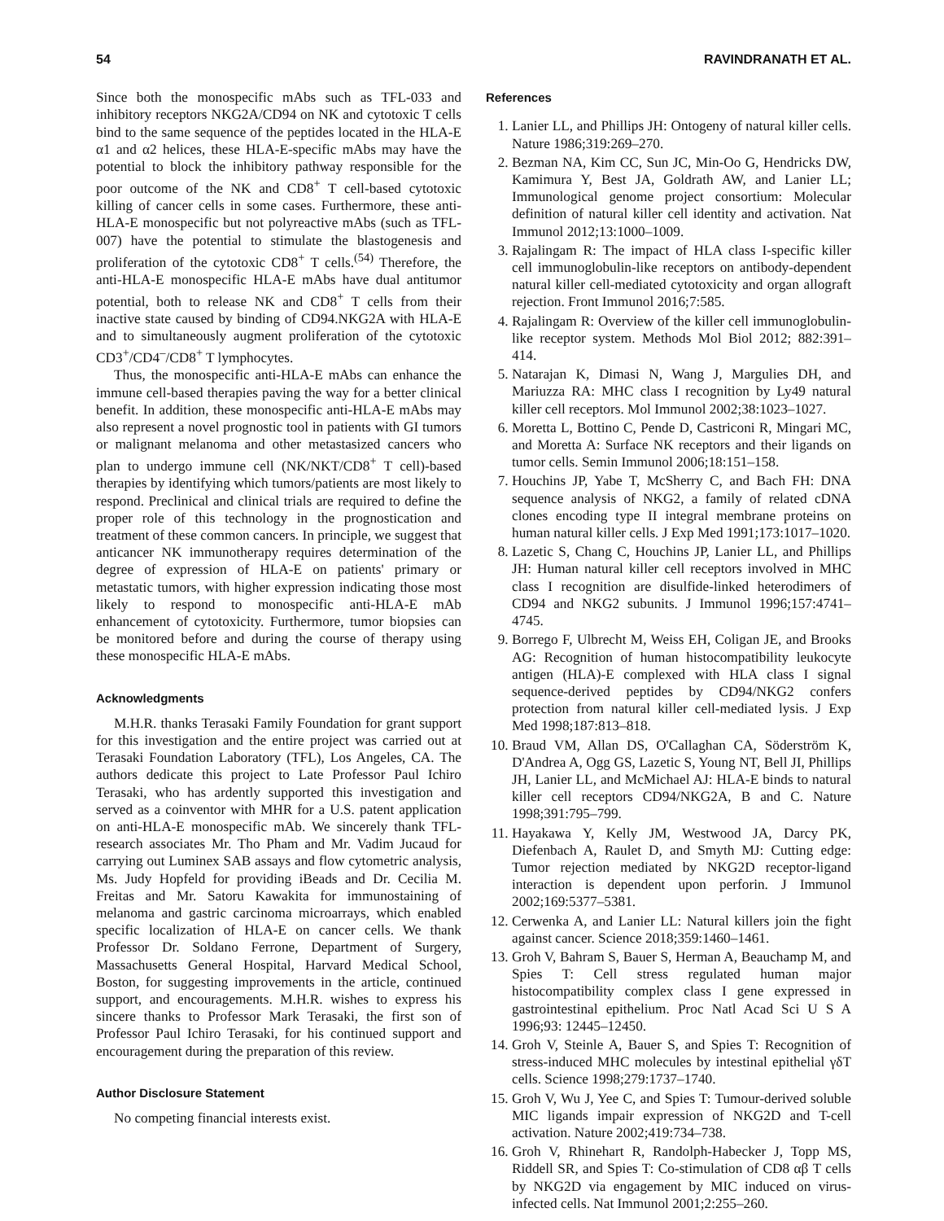54 RAVINDRANATH ET AL.
Since both the monospecific mAbs such as TFL-033 and inhibitory receptors NKG2A/CD94 on NK and cytotoxic T cells bind to the same sequence of the peptides located in the HLA-E α1 and α2 helices, these HLA-E-specific mAbs may have the potential to block the inhibitory pathway responsible for the poor outcome of the NK and CD8<sup>+</sup> T cell-based cytotoxic killing of cancer cells in some cases. Furthermore, these anti-HLA-E monospecific but not polyreactive mAbs (such as TFL-007) have the potential to stimulate the blastogenesis and proliferation of the cytotoxic CD8<sup>+</sup> T cells.<sup>(54)</sup> Therefore, the anti-HLA-E monospecific HLA-E mAbs have dual antitumor potential, both to release NK and CD8<sup>+</sup> T cells from their inactive state caused by binding of CD94.NKG2A with HLA-E and to simultaneously augment proliferation of the cytotoxic CD3<sup>+</sup>/CD4<sup>–</sup>/CD8<sup>+</sup> T lymphocytes.
Thus, the monospecific anti-HLA-E mAbs can enhance the immune cell-based therapies paving the way for a better clinical benefit. In addition, these monospecific anti-HLA-E mAbs may also represent a novel prognostic tool in patients with GI tumors or malignant melanoma and other metastasized cancers who plan to undergo immune cell (NK/NKT/CD8<sup>+</sup> T cell)-based therapies by identifying which tumors/patients are most likely to respond. Preclinical and clinical trials are required to define the proper role of this technology in the prognostication and treatment of these common cancers. In principle, we suggest that anticancer NK immunotherapy requires determination of the degree of expression of HLA-E on patients' primary or metastatic tumors, with higher expression indicating those most likely to respond to monospecific anti-HLA-E mAb enhancement of cytotoxicity. Furthermore, tumor biopsies can be monitored before and during the course of therapy using these monospecific HLA-E mAbs.
Acknowledgments
M.H.R. thanks Terasaki Family Foundation for grant support for this investigation and the entire project was carried out at Terasaki Foundation Laboratory (TFL), Los Angeles, CA. The authors dedicate this project to Late Professor Paul Ichiro Terasaki, who has ardently supported this investigation and served as a coinventor with MHR for a U.S. patent application on anti-HLA-E monospecific mAb. We sincerely thank TFL-research associates Mr. Tho Pham and Mr. Vadim Jucaud for carrying out Luminex SAB assays and flow cytometric analysis, Ms. Judy Hopfeld for providing iBeads and Dr. Cecilia M. Freitas and Mr. Satoru Kawakita for immunostaining of melanoma and gastric carcinoma microarrays, which enabled specific localization of HLA-E on cancer cells. We thank Professor Dr. Soldano Ferrone, Department of Surgery, Massachusetts General Hospital, Harvard Medical School, Boston, for suggesting improvements in the article, continued support, and encouragements. M.H.R. wishes to express his sincere thanks to Professor Mark Terasaki, the first son of Professor Paul Ichiro Terasaki, for his continued support and encouragement during the preparation of this review.
Author Disclosure Statement
No competing financial interests exist.
References
1. Lanier LL, and Phillips JH: Ontogeny of natural killer cells. Nature 1986;319:269–270.
2. Bezman NA, Kim CC, Sun JC, Min-Oo G, Hendricks DW, Kamimura Y, Best JA, Goldrath AW, and Lanier LL; Immunological genome project consortium: Molecular definition of natural killer cell identity and activation. Nat Immunol 2012;13:1000–1009.
3. Rajalingam R: The impact of HLA class I-specific killer cell immunoglobulin-like receptors on antibody-dependent natural killer cell-mediated cytotoxicity and organ allograft rejection. Front Immunol 2016;7:585.
4. Rajalingam R: Overview of the killer cell immunoglobulin-like receptor system. Methods Mol Biol 2012; 882:391–414.
5. Natarajan K, Dimasi N, Wang J, Margulies DH, and Mariuzza RA: MHC class I recognition by Ly49 natural killer cell receptors. Mol Immunol 2002;38:1023–1027.
6. Moretta L, Bottino C, Pende D, Castriconi R, Mingari MC, and Moretta A: Surface NK receptors and their ligands on tumor cells. Semin Immunol 2006;18:151–158.
7. Houchins JP, Yabe T, McSherry C, and Bach FH: DNA sequence analysis of NKG2, a family of related cDNA clones encoding type II integral membrane proteins on human natural killer cells. J Exp Med 1991;173:1017–1020.
8. Lazetic S, Chang C, Houchins JP, Lanier LL, and Phillips JH: Human natural killer cell receptors involved in MHC class I recognition are disulfide-linked heterodimers of CD94 and NKG2 subunits. J Immunol 1996;157:4741–4745.
9. Borrego F, Ulbrecht M, Weiss EH, Coligan JE, and Brooks AG: Recognition of human histocompatibility leukocyte antigen (HLA)-E complexed with HLA class I signal sequence-derived peptides by CD94/NKG2 confers protection from natural killer cell-mediated lysis. J Exp Med 1998;187:813–818.
10. Braud VM, Allan DS, O'Callaghan CA, Söderström K, D'Andrea A, Ogg GS, Lazetic S, Young NT, Bell JI, Phillips JH, Lanier LL, and McMichael AJ: HLA-E binds to natural killer cell receptors CD94/NKG2A, B and C. Nature 1998;391:795–799.
11. Hayakawa Y, Kelly JM, Westwood JA, Darcy PK, Diefenbach A, Raulet D, and Smyth MJ: Cutting edge: Tumor rejection mediated by NKG2D receptor-ligand interaction is dependent upon perforin. J Immunol 2002;169:5377–5381.
12. Cerwenka A, and Lanier LL: Natural killers join the fight against cancer. Science 2018;359:1460–1461.
13. Groh V, Bahram S, Bauer S, Herman A, Beauchamp M, and Spies T: Cell stress regulated human major histocompatibility complex class I gene expressed in gastrointestinal epithelium. Proc Natl Acad Sci U S A 1996;93: 12445–12450.
14. Groh V, Steinle A, Bauer S, and Spies T: Recognition of stress-induced MHC molecules by intestinal epithelial γδT cells. Science 1998;279:1737–1740.
15. Groh V, Wu J, Yee C, and Spies T: Tumour-derived soluble MIC ligands impair expression of NKG2D and T-cell activation. Nature 2002;419:734–738.
16. Groh V, Rhinehart R, Randolph-Habecker J, Topp MS, Riddell SR, and Spies T: Co-stimulation of CD8 αβ T cells by NKG2D via engagement by MIC induced on virus-infected cells. Nat Immunol 2001;2:255–260.